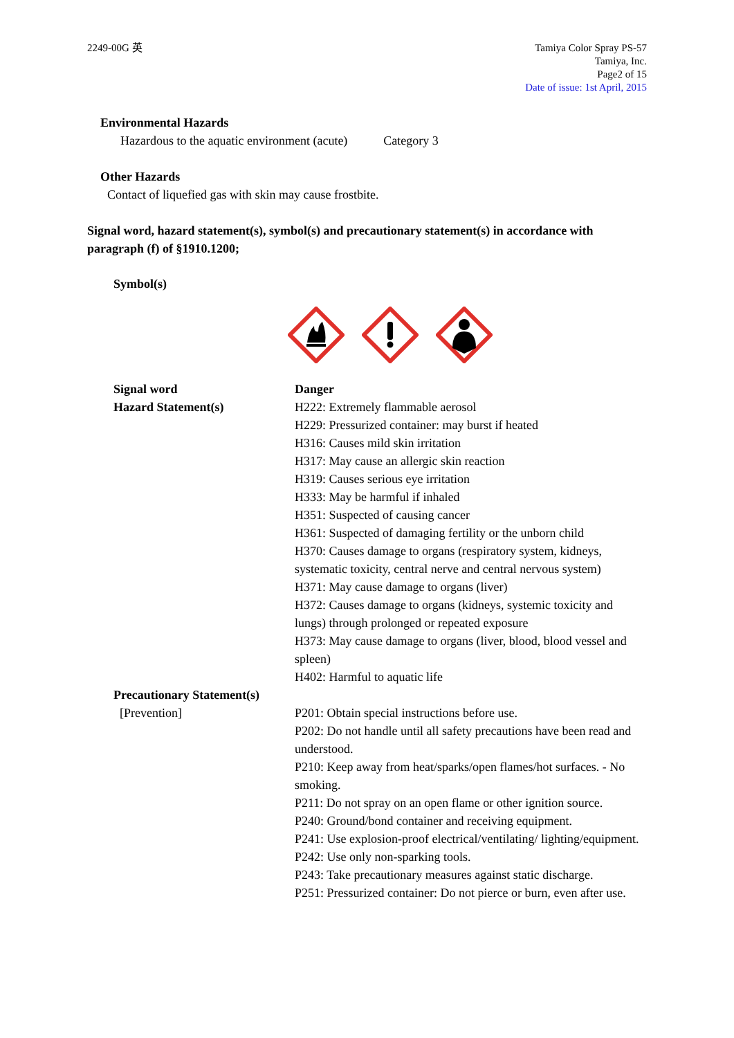2249-00G 英 Tamiya Color Spray PS-57
Tamiya, Inc.
Page2 of 15
Date of issue: 1st April, 2015
Environmental Hazards
Hazardous to the aquatic environment (acute) Category 3
Other Hazards
Contact of liquefied gas with skin may cause frostbite.
Signal word, hazard statement(s), symbol(s) and precautionary statement(s) in accordance with paragraph (f) of §1910.1200;
Symbol(s)
Signal word
Hazard Statement(s)
Danger
H222: Extremely flammable aerosol
H229: Pressurized container: may burst if heated
H316: Causes mild skin irritation
H317: May cause an allergic skin reaction
H319: Causes serious eye irritation
H333: May be harmful if inhaled
H351: Suspected of causing cancer
H361: Suspected of damaging fertility or the unborn child
H370: Causes damage to organs (respiratory system, kidneys, systematic toxicity, central nerve and central nervous system)
H371: May cause damage to organs (liver)
H372: Causes damage to organs (kidneys, systemic toxicity and lungs) through prolonged or repeated exposure
H373: May cause damage to organs (liver, blood, blood vessel and spleen)
H402: Harmful to aquatic life
Precautionary Statement(s)
[Prevention] P201: Obtain special instructions before use.
P202: Do not handle until all safety precautions have been read and understood.
P210: Keep away from heat/sparks/open flames/hot surfaces. - No smoking.
P211: Do not spray on an open flame or other ignition source.
P240: Ground/bond container and receiving equipment.
P241: Use explosion-proof electrical/ventilating/ lighting/equipment.
P242: Use only non-sparking tools.
P243: Take precautionary measures against static discharge.
P251: Pressurized container: Do not pierce or burn, even after use.